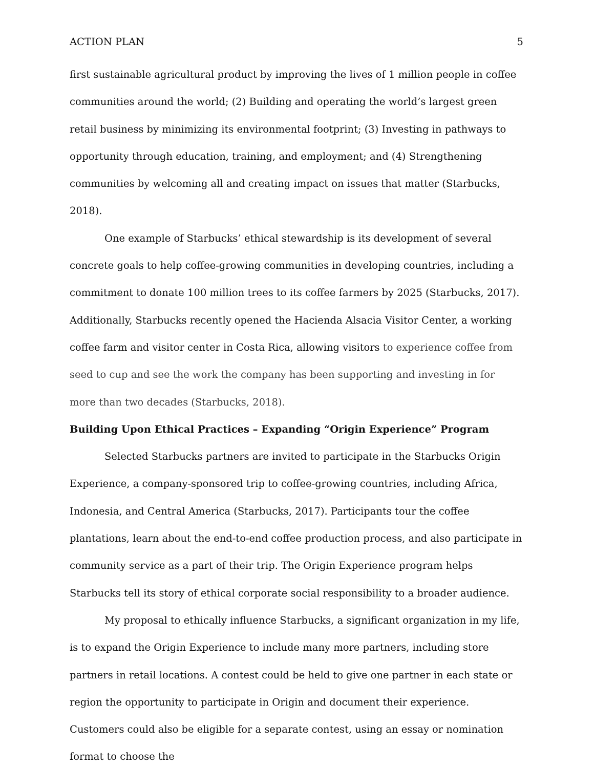ACTION PLAN 5
first sustainable agricultural product by improving the lives of 1 million people in coffee communities around the world; (2) Building and operating the world’s largest green retail business by minimizing its environmental footprint; (3) Investing in pathways to opportunity through education, training, and employment; and (4) Strengthening communities by welcoming all and creating impact on issues that matter (Starbucks, 2018).
One example of Starbucks’ ethical stewardship is its development of several concrete goals to help coffee-growing communities in developing countries, including a commitment to donate 100 million trees to its coffee farmers by 2025 (Starbucks, 2017). Additionally, Starbucks recently opened the Hacienda Alsacia Visitor Center, a working coffee farm and visitor center in Costa Rica, allowing visitors to experience coffee from seed to cup and see the work the company has been supporting and investing in for more than two decades (Starbucks, 2018).
Building Upon Ethical Practices – Expanding “Origin Experience” Program
Selected Starbucks partners are invited to participate in the Starbucks Origin Experience, a company-sponsored trip to coffee-growing countries, including Africa, Indonesia, and Central America (Starbucks, 2017). Participants tour the coffee plantations, learn about the end-to-end coffee production process, and also participate in community service as a part of their trip. The Origin Experience program helps Starbucks tell its story of ethical corporate social responsibility to a broader audience.
My proposal to ethically influence Starbucks, a significant organization in my life, is to expand the Origin Experience to include many more partners, including store partners in retail locations. A contest could be held to give one partner in each state or region the opportunity to participate in Origin and document their experience. Customers could also be eligible for a separate contest, using an essay or nomination format to choose the